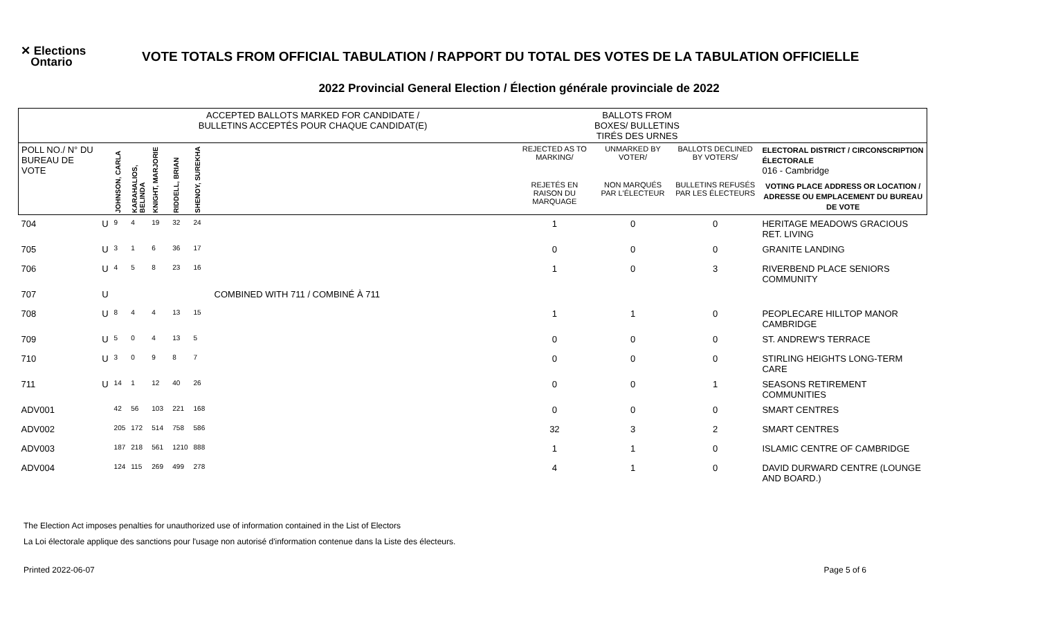✕ Elections
Ontario
VOTE TOTALS FROM OFFICIAL TABULATION / RAPPORT DU TOTAL DES VOTES DE LA TABULATION OFFICIELLE
2022 Provincial General Election / Élection générale provinciale de 2022
| | | ACCEPTED BALLOTS MARKED FOR CANDIDATE / BULLETINS ACCEPTÉS POUR CHAQUE CANDIDAT(E) | | | | | | BALLOTS FROM BOXES/ BULLETINS TIRÉS DES URNES | | | |
| POLL NO./ N° DU BUREAU DE VOTE | | JOHNSON, CARLA | KARAHALIOS, BELINDA | KNIGHT, MARJORIE | RIDDELL, BRIAN | SHENOY, SUREKHA | | REJECTED AS TO MARKING/ | UNMARKED BY VOTER/ | BALLOTS DECLINED BY VOTERS/ | ELECTORAL DISTRICT / CIRCONSCRIPTION ÉLECTORALE 016 - Cambridge |
| | | | | | | | | REJETÉS EN RAISON DU MARQUAGE | NON MARQUÉS PAR L'ÉLECTEUR | BULLETINS REFUSÉS PAR LES ÉLECTEURS | VOTING PLACE ADDRESS OR LOCATION / ADRESSE OU EMPLACEMENT DU BUREAU DE VOTE |
| 704 | U | 9 | 4 | 19 | 32 | 24 | | 1 | 0 | 0 | HERITAGE MEADOWS GRACIOUS RET. LIVING |
| 705 | U | 3 | 1 | 6 | 36 | 17 | | 0 | 0 | 0 | GRANITE LANDING |
| 706 | U | 4 | 5 | 8 | 23 | 16 | | 1 | 0 | 3 | RIVERBEND PLACE SENIORS COMMUNITY |
| 707 | U | | | | | | COMBINED WITH 711 / COMBINÉ À 711 | | | | |
| 708 | U | 8 | 4 | 4 | 13 | 15 | | 1 | 1 | 0 | PEOPLECARE HILLTOP MANOR CAMBRIDGE |
| 709 | U | 5 | 0 | 4 | 13 | 5 | | 0 | 0 | 0 | ST. ANDREW'S TERRACE |
| 710 | U | 3 | 0 | 9 | 8 | 7 | | 0 | 0 | 0 | STIRLING HEIGHTS LONG-TERM CARE |
| 711 | U | 14 | 1 | 12 | 40 | 26 | | 0 | 0 | 1 | SEASONS RETIREMENT COMMUNITIES |
| ADV001 | | 42 | 56 | 103 | 221 | 168 | | 0 | 0 | 0 | SMART CENTRES |
| ADV002 | | 205 | 172 | 514 | 758 | 586 | | 32 | 3 | 2 | SMART CENTRES |
| ADV003 | | 187 | 218 | 561 | 1210 | 888 | | 1 | 1 | 0 | ISLAMIC CENTRE OF CAMBRIDGE |
| ADV004 | | 124 | 115 | 269 | 499 | 278 | | 4 | 1 | 0 | DAVID DURWARD CENTRE (LOUNGE AND BOARD.) |
The Election Act imposes penalties for unauthorized use of information contained in the List of Electors
La Loi électorale applique des sanctions pour l'usage non autorisé d'information contenue dans la Liste des électeurs.
Printed 2022-06-07 Page 5 of 6